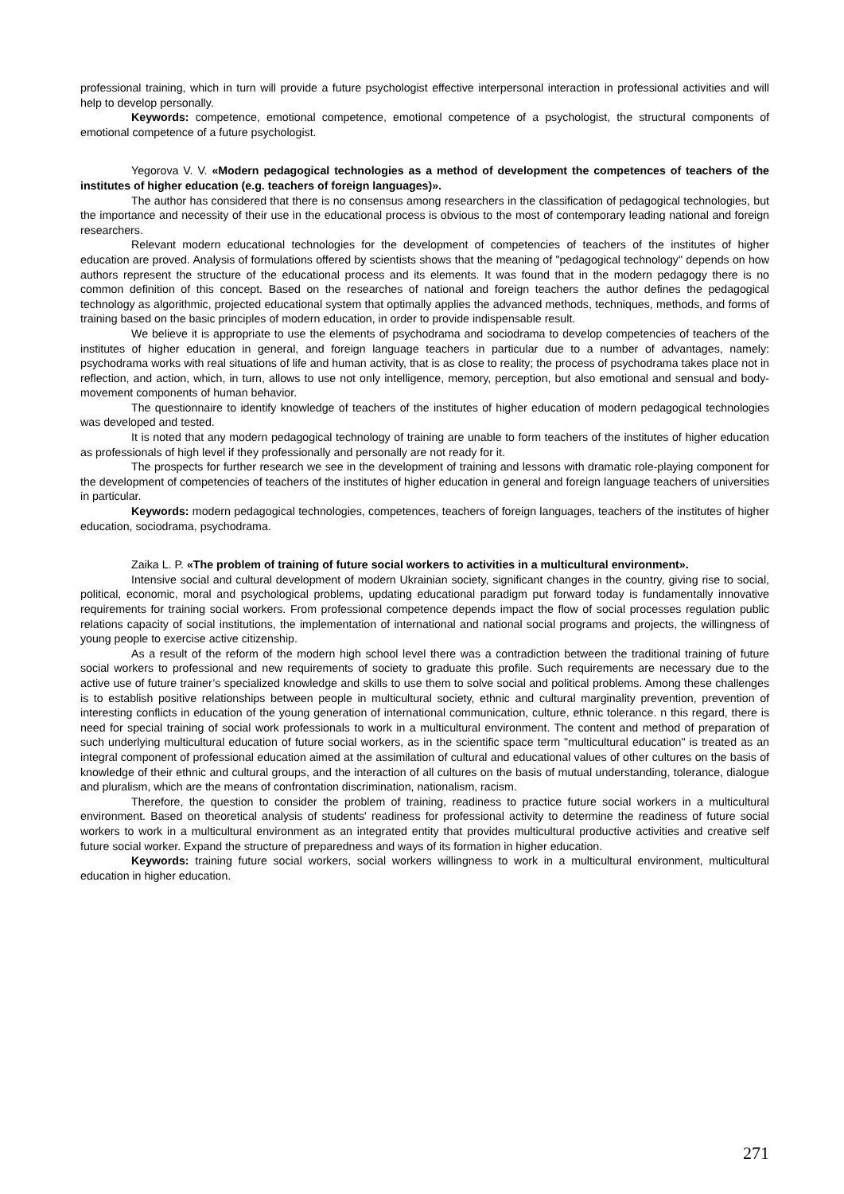professional training, which in turn will provide a future psychologist effective interpersonal interaction in professional activities and will help to develop personally.
Keywords: competence, emotional competence, emotional competence of a psychologist, the structural components of emotional competence of a future psychologist.
Yegorova V. V. «Modern pedagogical technologies as a method of development the competences of teachers of the institutes of higher education (e.g. teachers of foreign languages)».
The author has considered that there is no consensus among researchers in the classification of pedagogical technologies, but the importance and necessity of their use in the educational process is obvious to the most of contemporary leading national and foreign researchers.
Relevant modern educational technologies for the development of competencies of teachers of the institutes of higher education are proved. Analysis of formulations offered by scientists shows that the meaning of "pedagogical technology" depends on how authors represent the structure of the educational process and its elements. It was found that in the modern pedagogy there is no common definition of this concept. Based on the researches of national and foreign teachers the author defines the pedagogical technology as algorithmic, projected educational system that optimally applies the advanced methods, techniques, methods, and forms of training based on the basic principles of modern education, in order to provide indispensable result.
We believe it is appropriate to use the elements of psychodrama and sociodrama to develop competencies of teachers of the institutes of higher education in general, and foreign language teachers in particular due to a number of advantages, namely: psychodrama works with real situations of life and human activity, that is as close to reality; the process of psychodrama takes place not in reflection, and action, which, in turn, allows to use not only intelligence, memory, perception, but also emotional and sensual and body-movement components of human behavior.
The questionnaire to identify knowledge of teachers of the institutes of higher education of modern pedagogical technologies was developed and tested.
It is noted that any modern pedagogical technology of training are unable to form teachers of the institutes of higher education as professionals of high level if they professionally and personally are not ready for it.
The prospects for further research we see in the development of training and lessons with dramatic role-playing component for the development of competencies of teachers of the institutes of higher education in general and foreign language teachers of universities in particular.
Keywords: modern pedagogical technologies, competences, teachers of foreign languages, teachers of the institutes of higher education, sociodrama, psychodrama.
Zaika L. P. «The problem of training of future social workers to activities in a multicultural environment».
Intensive social and cultural development of modern Ukrainian society, significant changes in the country, giving rise to social, political, economic, moral and psychological problems, updating educational paradigm put forward today is fundamentally innovative requirements for training social workers. From professional competence depends impact the flow of social processes regulation public relations capacity of social institutions, the implementation of international and national social programs and projects, the willingness of young people to exercise active citizenship.
As a result of the reform of the modern high school level there was a contradiction between the traditional training of future social workers to professional and new requirements of society to graduate this profile. Such requirements are necessary due to the active use of future trainer’s specialized knowledge and skills to use them to solve social and political problems. Among these challenges is to establish positive relationships between people in multicultural society, ethnic and cultural marginality prevention, prevention of interesting conflicts in education of the young generation of international communication, culture, ethnic tolerance. n this regard, there is need for special training of social work professionals to work in a multicultural environment. The content and method of preparation of such underlying multicultural education of future social workers, as in the scientific space term "multicultural education" is treated as an integral component of professional education aimed at the assimilation of cultural and educational values of other cultures on the basis of knowledge of their ethnic and cultural groups, and the interaction of all cultures on the basis of mutual understanding, tolerance, dialogue and pluralism, which are the means of confrontation discrimination, nationalism, racism.
Therefore, the question to consider the problem of training, readiness to practice future social workers in a multicultural environment. Based on theoretical analysis of students' readiness for professional activity to determine the readiness of future social workers to work in a multicultural environment as an integrated entity that provides multicultural productive activities and creative self future social worker. Expand the structure of preparedness and ways of its formation in higher education.
Keywords: training future social workers, social workers willingness to work in a multicultural environment, multicultural education in higher education.
271